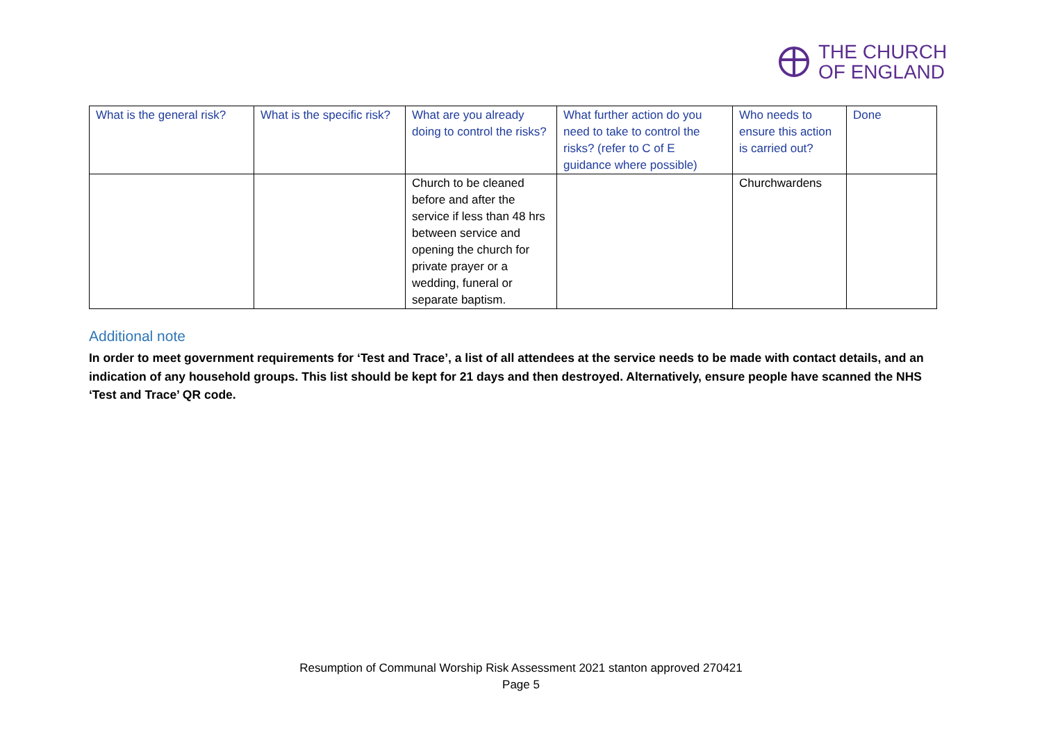THE CHURCH
OF ENGLAND
| What is the general risk? | What is the specific risk? | What are you already doing to control the risks? | What further action do you need to take to control the risks? (refer to C of E guidance where possible) | Who needs to ensure this action is carried out? | Done |
| --- | --- | --- | --- | --- | --- |
| | | Church to be cleaned before and after the service if less than 48 hrs between service and opening the church for private prayer or a wedding, funeral or separate baptism. | | Churchwardens | |
Additional note
In order to meet government requirements for ‘Test and Trace’, a list of all attendees at the service needs to be made with contact details, and an indication of any household groups. This list should be kept for 21 days and then destroyed. Alternatively, ensure people have scanned the NHS ‘Test and Trace’ QR code.
Resumption of Communal Worship Risk Assessment 2021 stanton approved 270421
Page 5